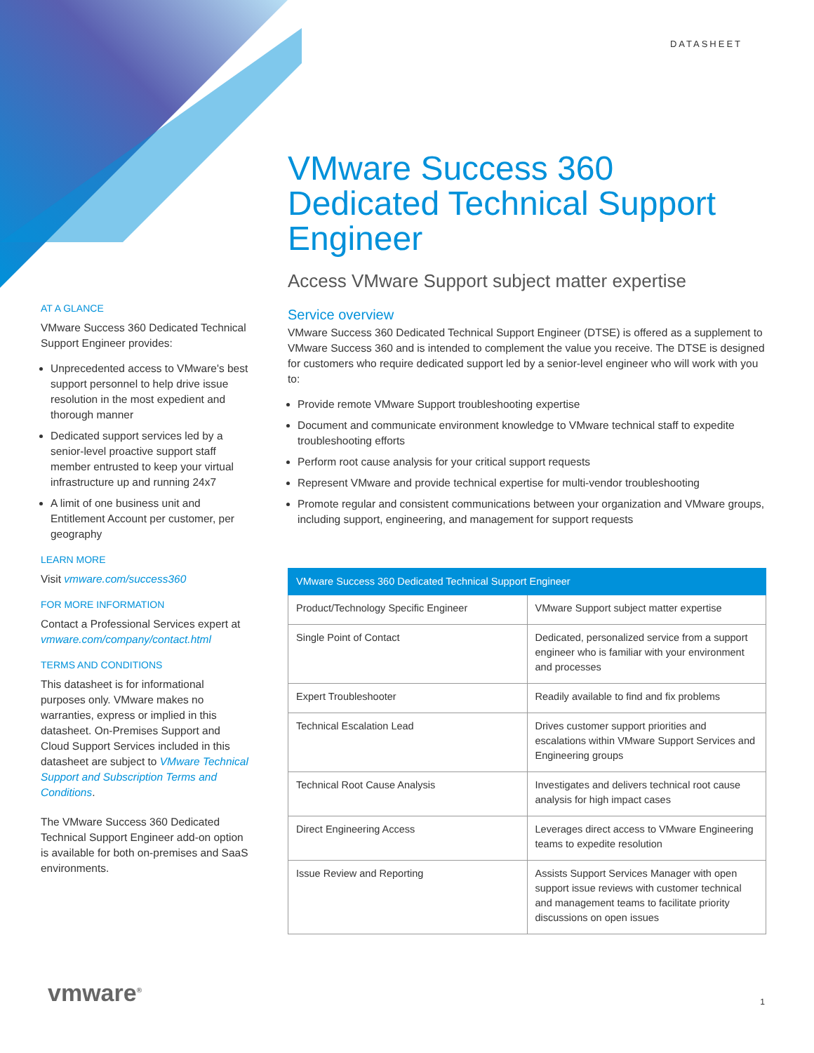DATASHEET
AT A GLANCE
VMware Success 360 Dedicated Technical Support Engineer provides:
Unprecedented access to VMware's best support personnel to help drive issue resolution in the most expedient and thorough manner
Dedicated support services led by a senior-level proactive support staff member entrusted to keep your virtual infrastructure up and running 24x7
A limit of one business unit and Entitlement Account per customer, per geography
LEARN MORE
Visit vmware.com/success360
FOR MORE INFORMATION
Contact a Professional Services expert at vmware.com/company/contact.html
TERMS AND CONDITIONS
This datasheet is for informational purposes only. VMware makes no warranties, express or implied in this datasheet. On-Premises Support and Cloud Support Services included in this datasheet are subject to VMware Technical Support and Subscription Terms and Conditions.
The VMware Success 360 Dedicated Technical Support Engineer add-on option is available for both on-premises and SaaS environments.
VMware Success 360 Dedicated Technical Support Engineer
Access VMware Support subject matter expertise
Service overview
VMware Success 360 Dedicated Technical Support Engineer (DTSE) is offered as a supplement to VMware Success 360 and is intended to complement the value you receive. The DTSE is designed for customers who require dedicated support led by a senior-level engineer who will work with you to:
Provide remote VMware Support troubleshooting expertise
Document and communicate environment knowledge to VMware technical staff to expedite troubleshooting efforts
Perform root cause analysis for your critical support requests
Represent VMware and provide technical expertise for multi-vendor troubleshooting
Promote regular and consistent communications between your organization and VMware groups, including support, engineering, and management for support requests
| VMware Success 360 Dedicated Technical Support Engineer | |
| --- | --- |
| Product/Technology Specific Engineer | VMware Support subject matter expertise |
| Single Point of Contact | Dedicated, personalized service from a support engineer who is familiar with your environment and processes |
| Expert Troubleshooter | Readily available to find and fix problems |
| Technical Escalation Lead | Drives customer support priorities and escalations within VMware Support Services and Engineering groups |
| Technical Root Cause Analysis | Investigates and delivers technical root cause analysis for high impact cases |
| Direct Engineering Access | Leverages direct access to VMware Engineering teams to expedite resolution |
| Issue Review and Reporting | Assists Support Services Manager with open support issue reviews with customer technical and management teams to facilitate priority discussions on open issues |
vmware<sup>®</sup> 1